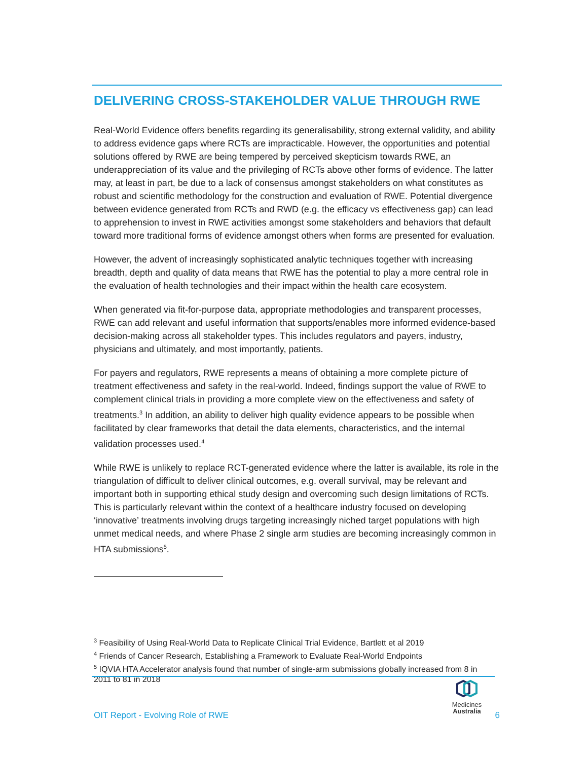DELIVERING CROSS-STAKEHOLDER VALUE THROUGH RWE
Real-World Evidence offers benefits regarding its generalisability, strong external validity, and ability to address evidence gaps where RCTs are impracticable. However, the opportunities and potential solutions offered by RWE are being tempered by perceived skepticism towards RWE, an underappreciation of its value and the privileging of RCTs above other forms of evidence. The latter may, at least in part, be due to a lack of consensus amongst stakeholders on what constitutes as robust and scientific methodology for the construction and evaluation of RWE. Potential divergence between evidence generated from RCTs and RWD (e.g. the efficacy vs effectiveness gap) can lead to apprehension to invest in RWE activities amongst some stakeholders and behaviors that default toward more traditional forms of evidence amongst others when forms are presented for evaluation.
However, the advent of increasingly sophisticated analytic techniques together with increasing breadth, depth and quality of data means that RWE has the potential to play a more central role in the evaluation of health technologies and their impact within the health care ecosystem.
When generated via fit-for-purpose data, appropriate methodologies and transparent processes, RWE can add relevant and useful information that supports/enables more informed evidence-based decision-making across all stakeholder types. This includes regulators and payers, industry, physicians and ultimately, and most importantly, patients.
For payers and regulators, RWE represents a means of obtaining a more complete picture of treatment effectiveness and safety in the real-world. Indeed, findings support the value of RWE to complement clinical trials in providing a more complete view on the effectiveness and safety of treatments.<sup>3</sup> In addition, an ability to deliver high quality evidence appears to be possible when facilitated by clear frameworks that detail the data elements, characteristics, and the internal validation processes used.<sup>4</sup>
While RWE is unlikely to replace RCT-generated evidence where the latter is available, its role in the triangulation of difficult to deliver clinical outcomes, e.g. overall survival, may be relevant and important both in supporting ethical study design and overcoming such design limitations of RCTs. This is particularly relevant within the context of a healthcare industry focused on developing ‘innovative’ treatments involving drugs targeting increasingly niched target populations with high unmet medical needs, and where Phase 2 single arm studies are becoming increasingly common in HTA submissions<sup>5</sup>.
<sup>3</sup> Feasibility of Using Real-World Data to Replicate Clinical Trial Evidence, Bartlett et al 2019
<sup>4</sup> Friends of Cancer Research, Establishing a Framework to Evaluate Real-World Endpoints
<sup>5</sup> IQVIA HTA Accelerator analysis found that number of single-arm submissions globally increased from 8 in 2011 to 81 in 2018
Medicines
Australia
OIT Report - Evolving Role of RWE 6